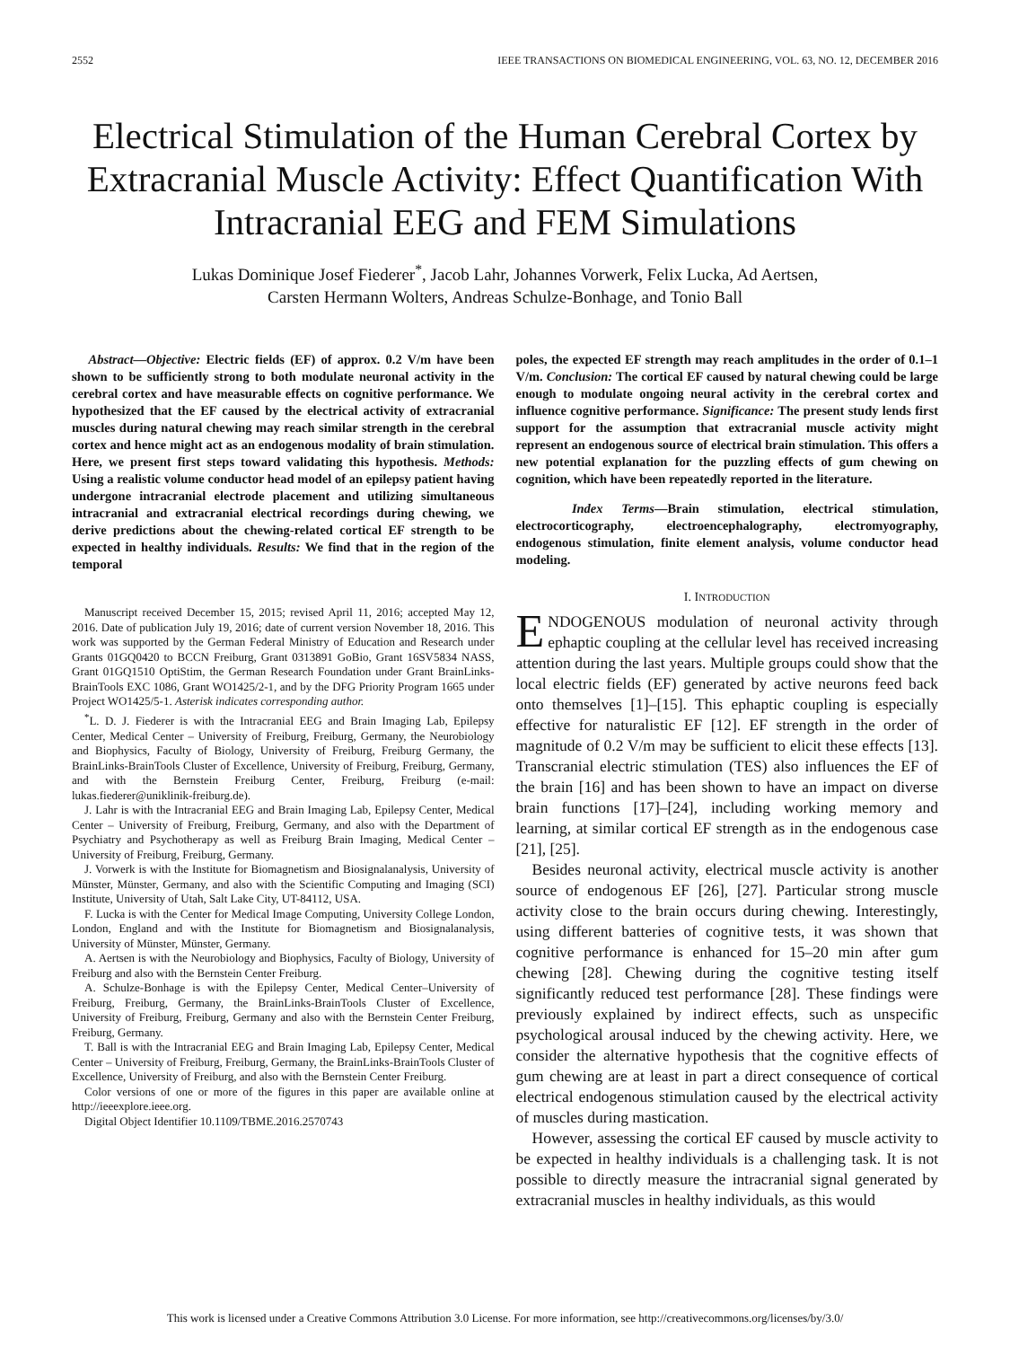2552 IEEE TRANSACTIONS ON BIOMEDICAL ENGINEERING, VOL. 63, NO. 12, DECEMBER 2016
Electrical Stimulation of the Human Cerebral Cortex by Extracranial Muscle Activity: Effect Quantification With Intracranial EEG and FEM Simulations
Lukas Dominique Josef Fiederer<sup>*</sup>, Jacob Lahr, Johannes Vorwerk, Felix Lucka, Ad Aertsen,
Carsten Hermann Wolters, Andreas Schulze-Bonhage, and Tonio Ball
Abstract—Objective: Electric fields (EF) of approx. 0.2 V/m have been shown to be sufficiently strong to both modulate neuronal activity in the cerebral cortex and have measurable effects on cognitive performance. We hypothesized that the EF caused by the electrical activity of extracranial muscles during natural chewing may reach similar strength in the cerebral cortex and hence might act as an endogenous modality of brain stimulation. Here, we present first steps toward validating this hypothesis. Methods: Using a realistic volume conductor head model of an epilepsy patient having undergone intracranial electrode placement and utilizing simultaneous intracranial and extracranial electrical recordings during chewing, we derive predictions about the chewing-related cortical EF strength to be expected in healthy individuals. Results: We find that in the region of the temporal
Manuscript received December 15, 2015; revised April 11, 2016; accepted May 12, 2016. Date of publication July 19, 2016; date of current version November 18, 2016. This work was supported by the German Federal Ministry of Education and Research under Grants 01GQ0420 to BCCN Freiburg, Grant 0313891 GoBio, Grant 16SV5834 NASS, Grant 01GQ1510 OptiStim, the German Research Foundation under Grant BrainLinks-BrainTools EXC 1086, Grant WO1425/2-1, and by the DFG Priority Program 1665 under Project WO1425/5-1. Asterisk indicates corresponding author.
<sup>*</sup> L. D. J. Fiederer is with the Intracranial EEG and Brain Imaging Lab, Epilepsy Center, Medical Center – University of Freiburg, Freiburg, Germany, the Neurobiology and Biophysics, Faculty of Biology, University of Freiburg, Freiburg Germany, the BrainLinks-BrainTools Cluster of Excellence, University of Freiburg, Freiburg, Germany, and with the Bernstein Freiburg Center, Freiburg, Freiburg (e-mail: lukas.fiederer@uniklinik-freiburg.de).
J. Lahr is with the Intracranial EEG and Brain Imaging Lab, Epilepsy Center, Medical Center – University of Freiburg, Freiburg, Germany, and also with the Department of Psychiatry and Psychotherapy as well as Freiburg Brain Imaging, Medical Center – University of Freiburg, Freiburg, Germany.
J. Vorwerk is with the Institute for Biomagnetism and Biosignalanalysis, University of Münster, Münster, Germany, and also with the Scientific Computing and Imaging (SCI) Institute, University of Utah, Salt Lake City, UT-84112, USA.
F. Lucka is with the Center for Medical Image Computing, University College London, London, England and with the Institute for Biomagnetism and Biosignalanalysis, University of Münster, Münster, Germany.
A. Aertsen is with the Neurobiology and Biophysics, Faculty of Biology, University of Freiburg and also with the Bernstein Center Freiburg.
A. Schulze-Bonhage is with the Epilepsy Center, Medical Center–University of Freiburg, Freiburg, Germany, the BrainLinks-BrainTools Cluster of Excellence, University of Freiburg, Freiburg, Germany and also with the Bernstein Center Freiburg, Freiburg, Germany.
T. Ball is with the Intracranial EEG and Brain Imaging Lab, Epilepsy Center, Medical Center – University of Freiburg, Freiburg, Germany, the BrainLinks-BrainTools Cluster of Excellence, University of Freiburg, and also with the Bernstein Center Freiburg.
Color versions of one or more of the figures in this paper are available online at http://ieeexplore.ieee.org.
Digital Object Identifier 10.1109/TBME.2016.2570743
poles, the expected EF strength may reach amplitudes in the order of 0.1–1 V/m. Conclusion: The cortical EF caused by natural chewing could be large enough to modulate ongoing neural activity in the cerebral cortex and influence cognitive performance. Significance: The present study lends first support for the assumption that extracranial muscle activity might represent an endogenous source of electrical brain stimulation. This offers a new potential explanation for the puzzling effects of gum chewing on cognition, which have been repeatedly reported in the literature.
Index Terms—Brain stimulation, electrical stimulation, electrocorticography, electroencephalography, electromyography, endogenous stimulation, finite element analysis, volume conductor head modeling.
I. INTRODUCTION
ENDOGENOUS modulation of neuronal activity through ephaptic coupling at the cellular level has received increasing attention during the last years. Multiple groups could show that the local electric fields (EF) generated by active neurons feed back onto themselves [1]–[15]. This ephaptic coupling is especially effective for naturalistic EF [12]. EF strength in the order of magnitude of 0.2 V/m may be sufficient to elicit these effects [13]. Transcranial electric stimulation (TES) also influences the EF of the brain [16] and has been shown to have an impact on diverse brain functions [17]–[24], including working memory and learning, at similar cortical EF strength as in the endogenous case [21], [25].
Besides neuronal activity, electrical muscle activity is another source of endogenous EF [26], [27]. Particular strong muscle activity close to the brain occurs during chewing. Interestingly, using different batteries of cognitive tests, it was shown that cognitive performance is enhanced for 15–20 min after gum chewing [28]. Chewing during the cognitive testing itself significantly reduced test performance [28]. These findings were previously explained by indirect effects, such as unspecific psychological arousal induced by the chewing activity. Here, we consider the alternative hypothesis that the cognitive effects of gum chewing are at least in part a direct consequence of cortical electrical endogenous stimulation caused by the electrical activity of muscles during mastication.
However, assessing the cortical EF caused by muscle activity to be expected in healthy individuals is a challenging task. It is not possible to directly measure the intracranial signal generated by extracranial muscles in healthy individuals, as this would
This work is licensed under a Creative Commons Attribution 3.0 License. For more information, see http://creativecommons.org/licenses/by/3.0/